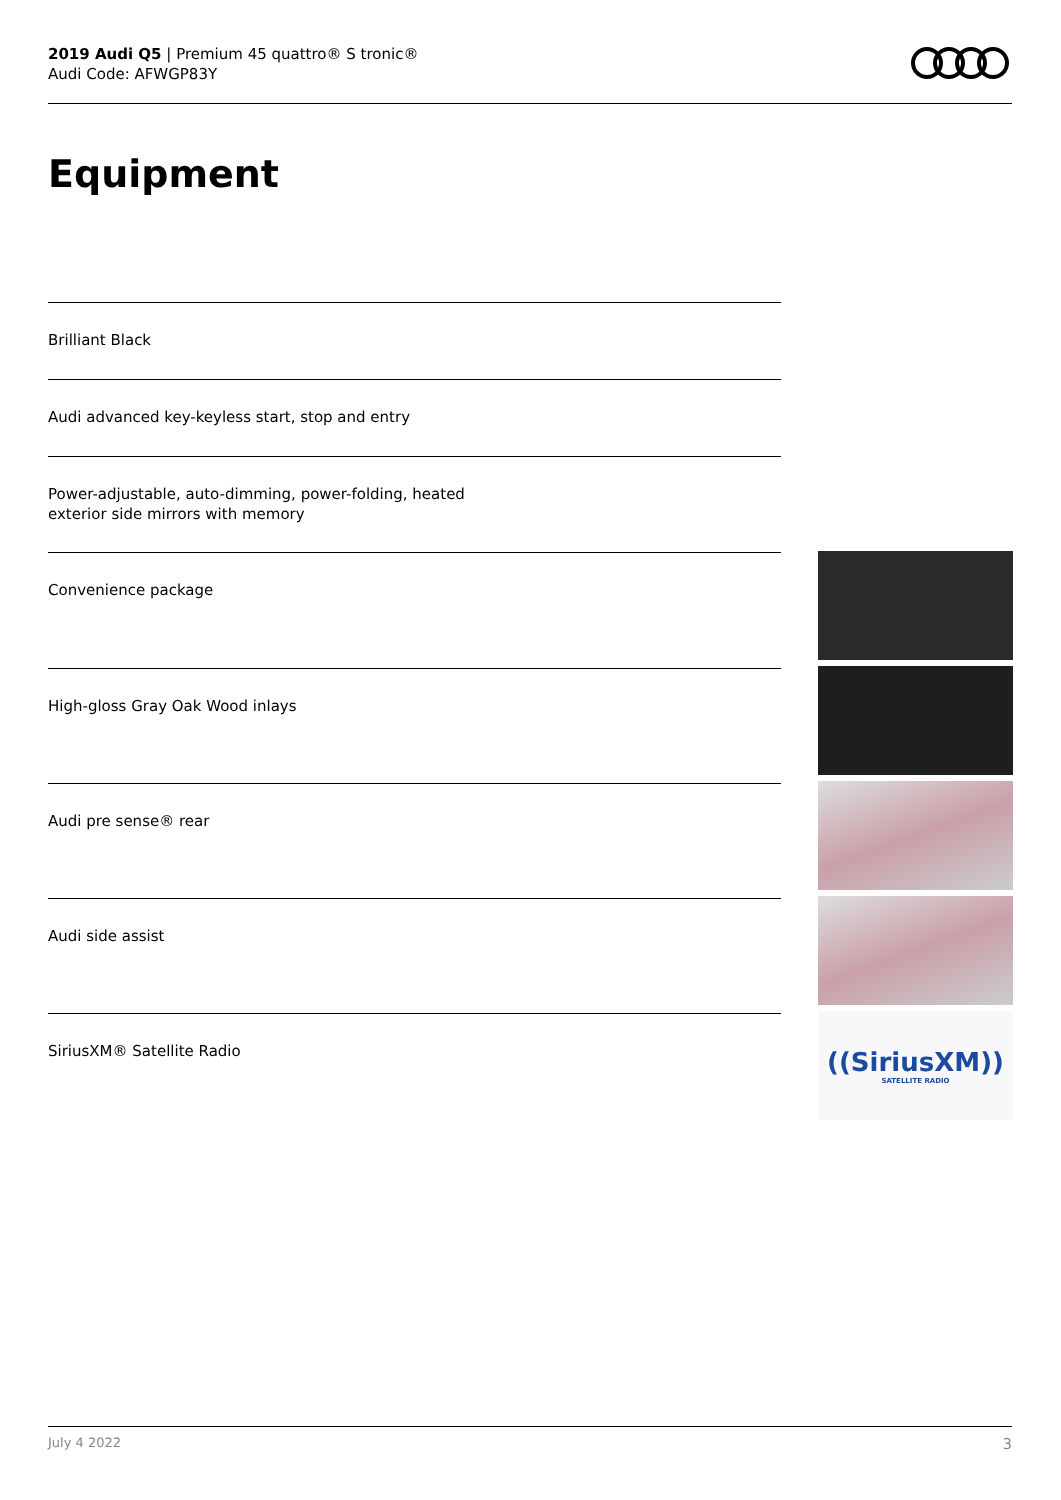2019 Audi Q5 | Premium 45 quattro® S tronic®
Audi Code: AFWGP83Y
Equipment
Brilliant Black
Audi advanced key-keyless start, stop and entry
Power-adjustable, auto-dimming, power-folding, heated
exterior side mirrors with memory
Convenience package
High-gloss Gray Oak Wood inlays
Audi pre sense® rear
Audi side assist
SiriusXM® Satellite Radio
((SiriusXM))
SATELLITE RADIO
July 4 2022 3